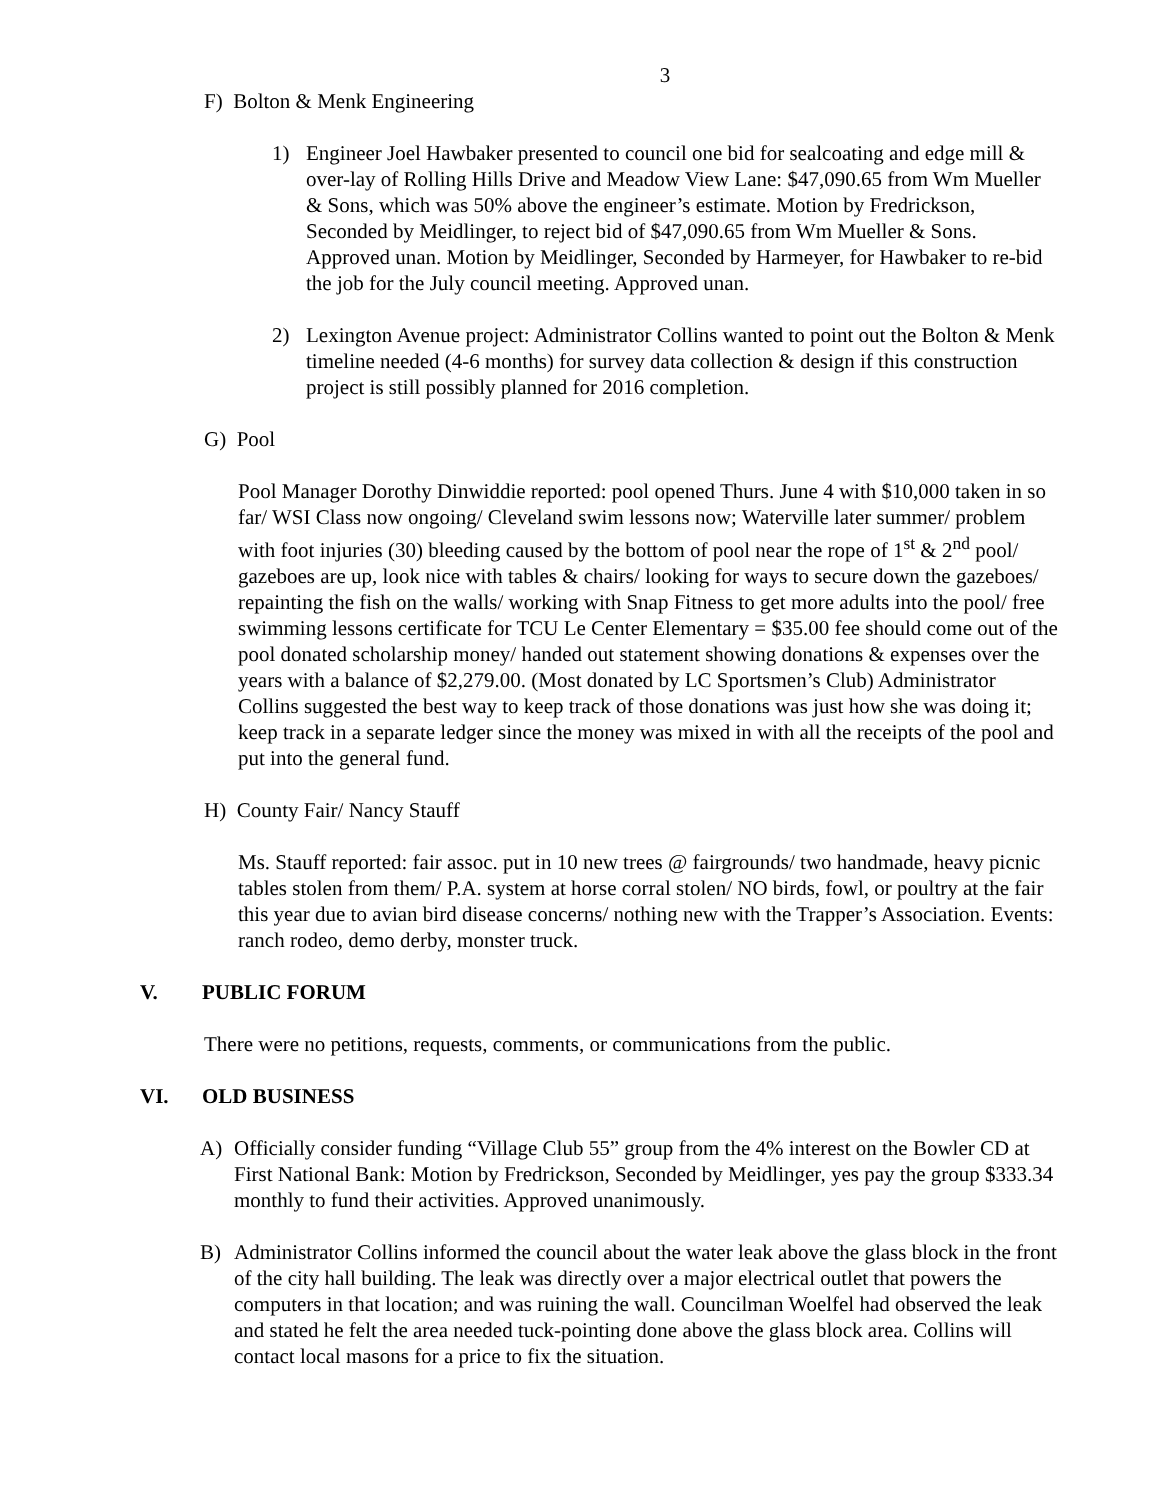3
F) Bolton & Menk Engineering
1) Engineer Joel Hawbaker presented to council one bid for sealcoating and edge mill & over-lay of Rolling Hills Drive and Meadow View Lane: $47,090.65 from Wm Mueller & Sons, which was 50% above the engineer’s estimate. Motion by Fredrickson, Seconded by Meidlinger, to reject bid of $47,090.65 from Wm Mueller & Sons. Approved unan. Motion by Meidlinger, Seconded by Harmeyer, for Hawbaker to re-bid the job for the July council meeting. Approved unan.
2) Lexington Avenue project: Administrator Collins wanted to point out the Bolton & Menk timeline needed (4-6 months) for survey data collection & design if this construction project is still possibly planned for 2016 completion.
G) Pool
Pool Manager Dorothy Dinwiddie reported: pool opened Thurs. June 4 with $10,000 taken in so far/ WSI Class now ongoing/ Cleveland swim lessons now; Waterville later summer/ problem with foot injuries (30) bleeding caused by the bottom of pool near the rope of 1<sup>st</sup> & 2<sup>nd</sup> pool/ gazeboes are up, look nice with tables & chairs/ looking for ways to secure down the gazeboes/ repainting the fish on the walls/ working with Snap Fitness to get more adults into the pool/ free swimming lessons certificate for TCU Le Center Elementary = $35.00 fee should come out of the pool donated scholarship money/ handed out statement showing donations & expenses over the years with a balance of $2,279.00. (Most donated by LC Sportsmen’s Club) Administrator Collins suggested the best way to keep track of those donations was just how she was doing it; keep track in a separate ledger since the money was mixed in with all the receipts of the pool and put into the general fund.
H) County Fair/ Nancy Stauff
Ms. Stauff reported: fair assoc. put in 10 new trees @ fairgrounds/ two handmade, heavy picnic tables stolen from them/ P.A. system at horse corral stolen/ NO birds, fowl, or poultry at the fair this year due to avian bird disease concerns/ nothing new with the Trapper’s Association. Events: ranch rodeo, demo derby, monster truck.
V. PUBLIC FORUM
There were no petitions, requests, comments, or communications from the public.
VI. OLD BUSINESS
A) Officially consider funding “Village Club 55” group from the 4% interest on the Bowler CD at First National Bank: Motion by Fredrickson, Seconded by Meidlinger, yes pay the group $333.34 monthly to fund their activities. Approved unanimously.
B) Administrator Collins informed the council about the water leak above the glass block in the front of the city hall building. The leak was directly over a major electrical outlet that powers the computers in that location; and was ruining the wall. Councilman Woelfel had observed the leak and stated he felt the area needed tuck-pointing done above the glass block area. Collins will contact local masons for a price to fix the situation.